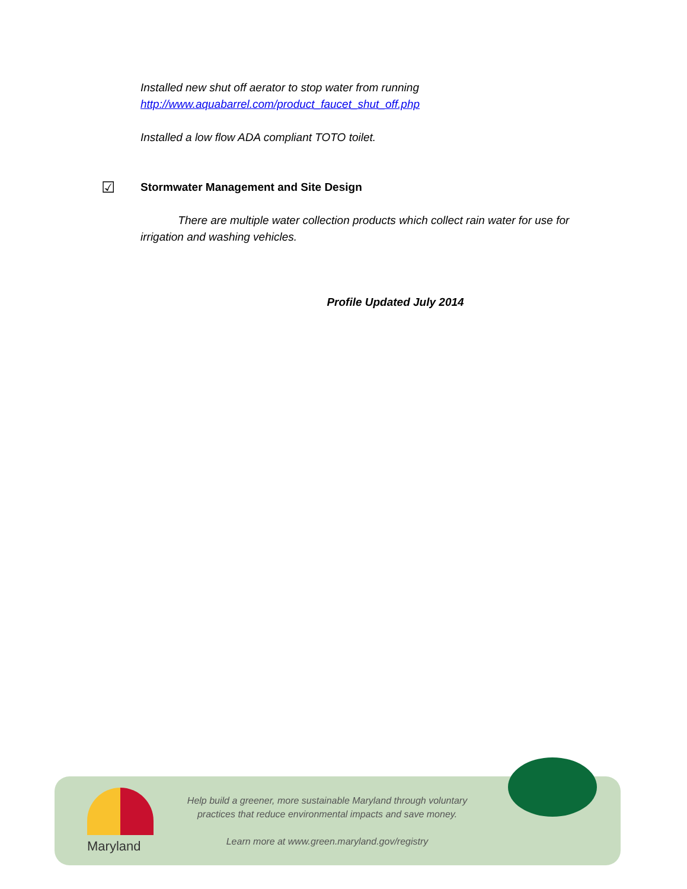Installed new shut off aerator to stop water from running
http://www.aquabarrel.com/product_faucet_shut_off.php
Installed a low flow ADA compliant TOTO toilet.
☑
Stormwater Management and Site Design
There are multiple water collection products which collect rain water for use for irrigation and washing vehicles.
Profile Updated July 2014
Maryland
Help build a greener, more sustainable Maryland through voluntary
practices that reduce environmental impacts and save money.
Learn more at www.green.maryland.gov/registry